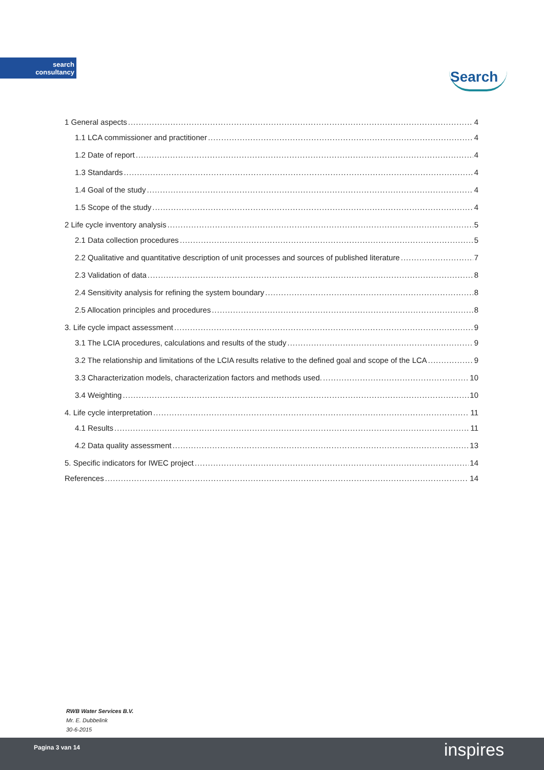search
consultancy
Search
1 General aspects 4
1.1 LCA commissioner and practitioner 4
1.2 Date of report 4
1.3 Standards 4
1.4 Goal of the study 4
1.5 Scope of the study 4
2 Life cycle inventory analysis 5
2.1 Data collection procedures 5
2.2 Qualitative and quantitative description of unit processes and sources of published literature 7
2.3 Validation of data 8
2.4 Sensitivity analysis for refining the system boundary 8
2.5 Allocation principles and procedures 8
3. Life cycle impact assessment 9
3.1 The LCIA procedures, calculations and results of the study 9
3.2 The relationship and limitations of the LCIA results relative to the defined goal and scope of the LCA 9
3.3 Characterization models, characterization factors and methods used. 10
3.4 Weighting 10
4. Life cycle interpretation 11
4.1 Results 11
4.2 Data quality assessment 13
5. Specific indicators for IWEC project 14
References 14
RWB Water Services B.V.
Mr. E. Dubbelink
30-6-2015
Pagina 3 van 14 inspires